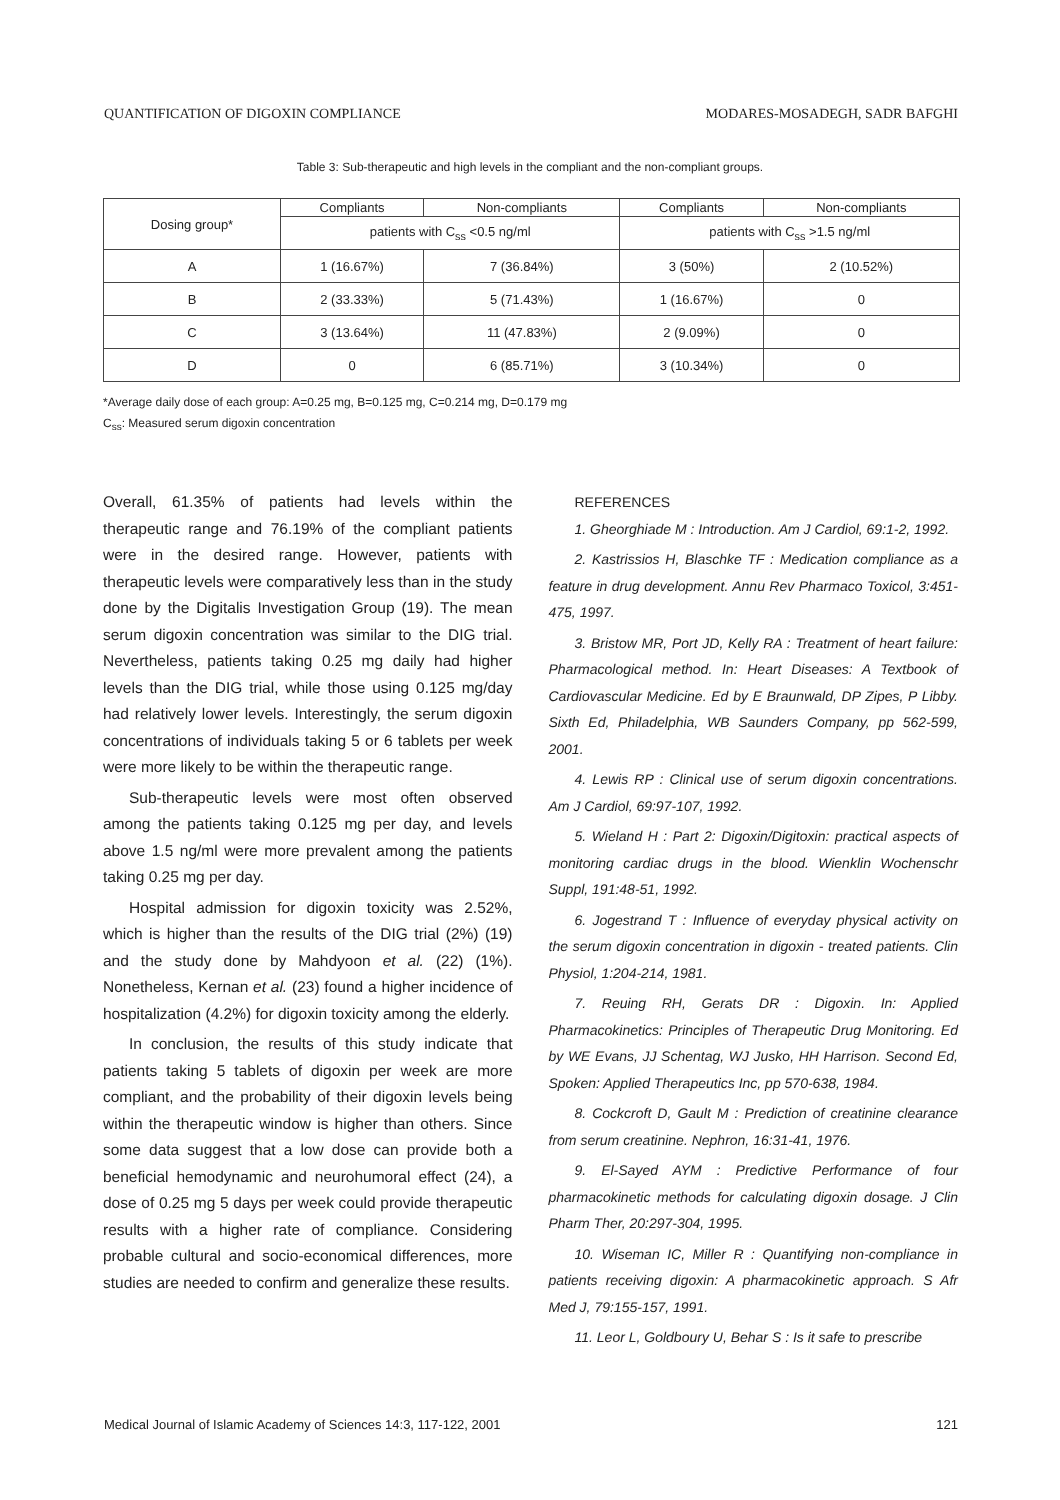QUANTIFICATION OF DIGOXIN COMPLIANCE MODARES-MOSADEGH, SADR BAFGHI
Table 3: Sub-therapeutic and high levels in the compliant and the non-compliant groups.
| Dosing group* | Compliants | Non-compliants | Compliants | Non-compliants |
| --- | --- | --- | --- | --- |
| | patients with C<sub>ss</sub> <0.5 ng/ml | | patients with C<sub>ss</sub> >1.5 ng/ml | |
| A | 1 (16.67%) | 7 (36.84%) | 3 (50%) | 2 (10.52%) |
| B | 2 (33.33%) | 5 (71.43%) | 1 (16.67%) | 0 |
| C | 3 (13.64%) | 11 (47.83%) | 2 (9.09%) | 0 |
| D | 0 | 6 (85.71%) | 3 (10.34%) | 0 |
*Average daily dose of each group: A=0.25 mg, B=0.125 mg, C=0.214 mg, D=0.179 mg
C<sub>ss</sub>: Measured serum digoxin concentration
Overall, 61.35% of patients had levels within the therapeutic range and 76.19% of the compliant patients were in the desired range. However, patients with therapeutic levels were comparatively less than in the study done by the Digitalis Investigation Group (19). The mean serum digoxin concentration was similar to the DIG trial. Nevertheless, patients taking 0.25 mg daily had higher levels than the DIG trial, while those using 0.125 mg/day had relatively lower levels. Interestingly, the serum digoxin concentrations of individuals taking 5 or 6 tablets per week were more likely to be within the therapeutic range.
Sub-therapeutic levels were most often observed among the patients taking 0.125 mg per day, and levels above 1.5 ng/ml were more prevalent among the patients taking 0.25 mg per day.
Hospital admission for digoxin toxicity was 2.52%, which is higher than the results of the DIG trial (2%) (19) and the study done by Mahdyoon et al. (22) (1%). Nonetheless, Kernan et al. (23) found a higher incidence of hospitalization (4.2%) for digoxin toxicity among the elderly.
In conclusion, the results of this study indicate that patients taking 5 tablets of digoxin per week are more compliant, and the probability of their digoxin levels being within the therapeutic window is higher than others. Since some data suggest that a low dose can provide both a beneficial hemodynamic and neurohumoral effect (24), a dose of 0.25 mg 5 days per week could provide therapeutic results with a higher rate of compliance. Considering probable cultural and socio-economical differences, more studies are needed to confirm and generalize these results.
REFERENCES
1. Gheorghiade M : Introduction. Am J Cardiol, 69:1-2, 1992.
2. Kastrissios H, Blaschke TF : Medication compliance as a feature in drug development. Annu Rev Pharmaco Toxicol, 3:451-475, 1997.
3. Bristow MR, Port JD, Kelly RA : Treatment of heart failure: Pharmacological method. In: Heart Diseases: A Textbook of Cardiovascular Medicine. Ed by E Braunwald, DP Zipes, P Libby. Sixth Ed, Philadelphia, WB Saunders Company, pp 562-599, 2001.
4. Lewis RP : Clinical use of serum digoxin concentrations. Am J Cardiol, 69:97-107, 1992.
5. Wieland H : Part 2: Digoxin/Digitoxin: practical aspects of monitoring cardiac drugs in the blood. Wienklin Wochenschr Suppl, 191:48-51, 1992.
6. Jogestrand T : Influence of everyday physical activity on the serum digoxin concentration in digoxin - treated patients. Clin Physiol, 1:204-214, 1981.
7. Reuing RH, Gerats DR : Digoxin. In: Applied Pharmacokinetics: Principles of Therapeutic Drug Monitoring. Ed by WE Evans, JJ Schentag, WJ Jusko, HH Harrison. Second Ed, Spoken: Applied Therapeutics Inc, pp 570-638, 1984.
8. Cockcroft D, Gault M : Prediction of creatinine clearance from serum creatinine. Nephron, 16:31-41, 1976.
9. El-Sayed AYM : Predictive Performance of four pharmacokinetic methods for calculating digoxin dosage. J Clin Pharm Ther, 20:297-304, 1995.
10. Wiseman IC, Miller R : Quantifying non-compliance in patients receiving digoxin: A pharmacokinetic approach. S Afr Med J, 79:155-157, 1991.
11. Leor L, Goldboury U, Behar S : Is it safe to prescribe
Medical Journal of Islamic Academy of Sciences 14:3, 117-122, 2001 121